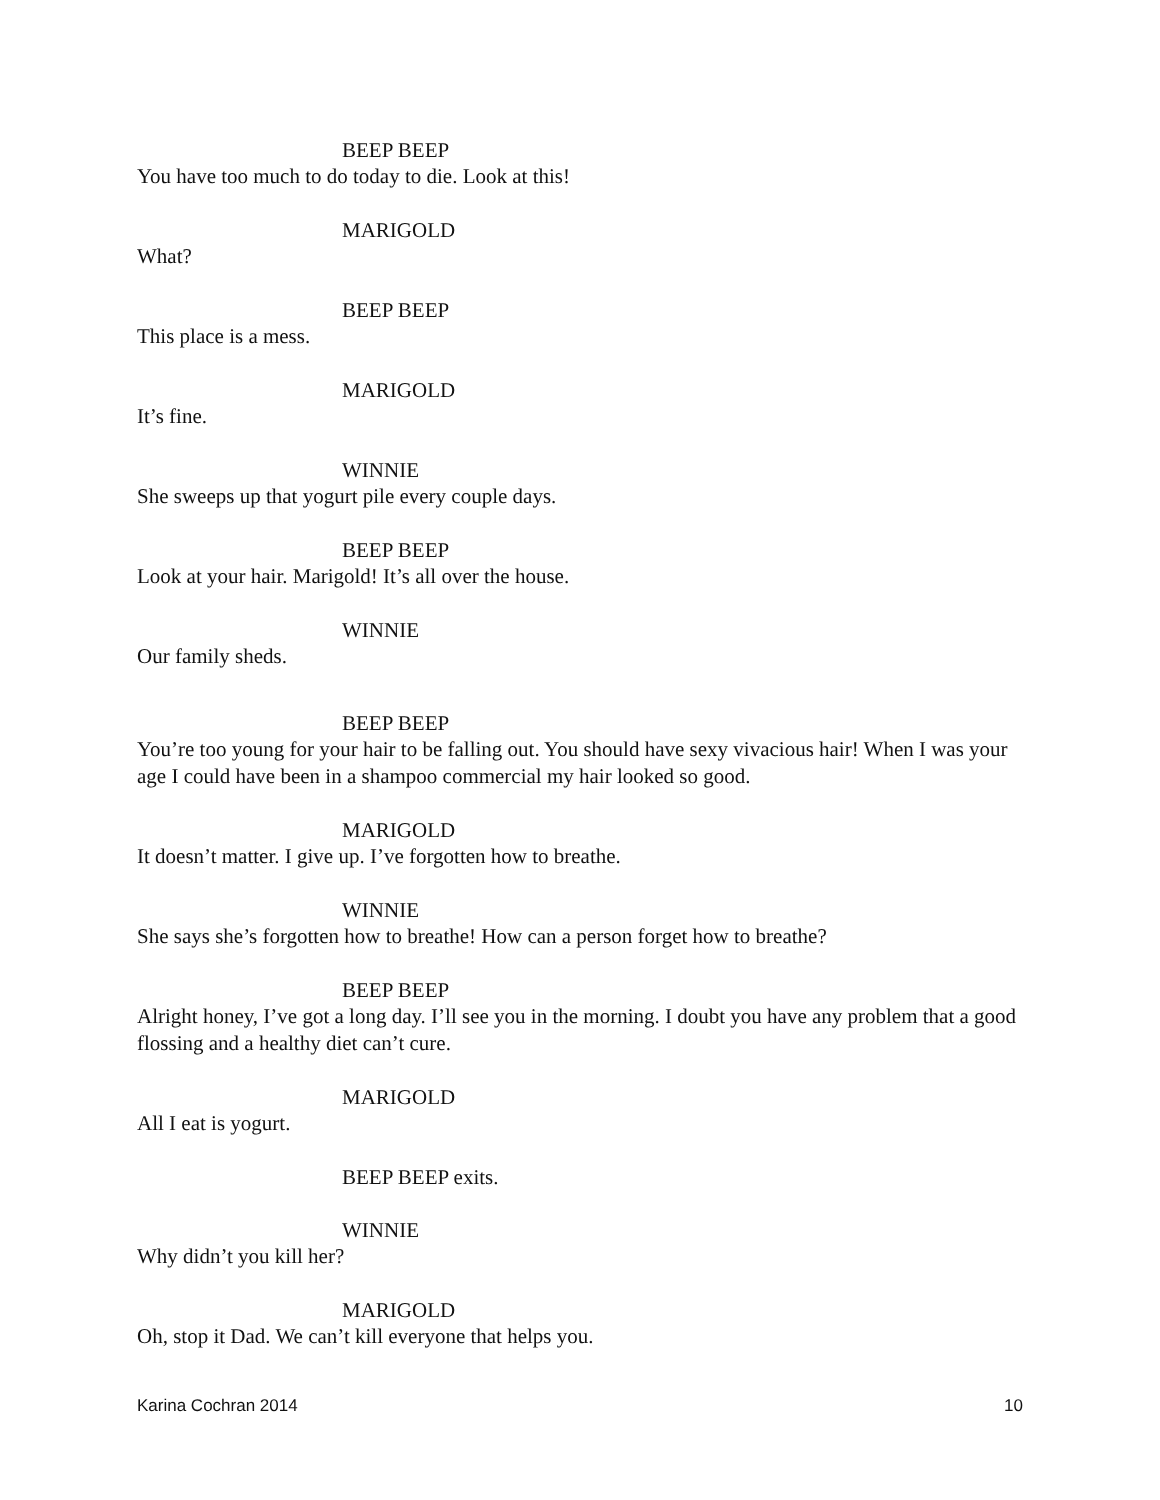BEEP BEEP
You have too much to do today to die. Look at this!
MARIGOLD
What?
BEEP BEEP
This place is a mess.
MARIGOLD
It’s fine.
WINNIE
She sweeps up that yogurt pile every couple days.
BEEP BEEP
Look at your hair. Marigold! It’s all over the house.
WINNIE
Our family sheds.
BEEP BEEP
You’re too young for your hair to be falling out. You should have sexy vivacious hair! When I was your age I could have been in a shampoo commercial my hair looked so good.
MARIGOLD
It doesn’t matter. I give up. I’ve forgotten how to breathe.
WINNIE
She says she’s forgotten how to breathe! How can a person forget how to breathe?
BEEP BEEP
Alright honey, I’ve got a long day. I’ll see you in the morning. I doubt you have any problem that a good flossing and a healthy diet can’t cure.
MARIGOLD
All I eat is yogurt.
BEEP BEEP exits.
WINNIE
Why didn’t you kill her?
MARIGOLD
Oh, stop it Dad. We can’t kill everyone that helps you.
Karina Cochran 2014 10